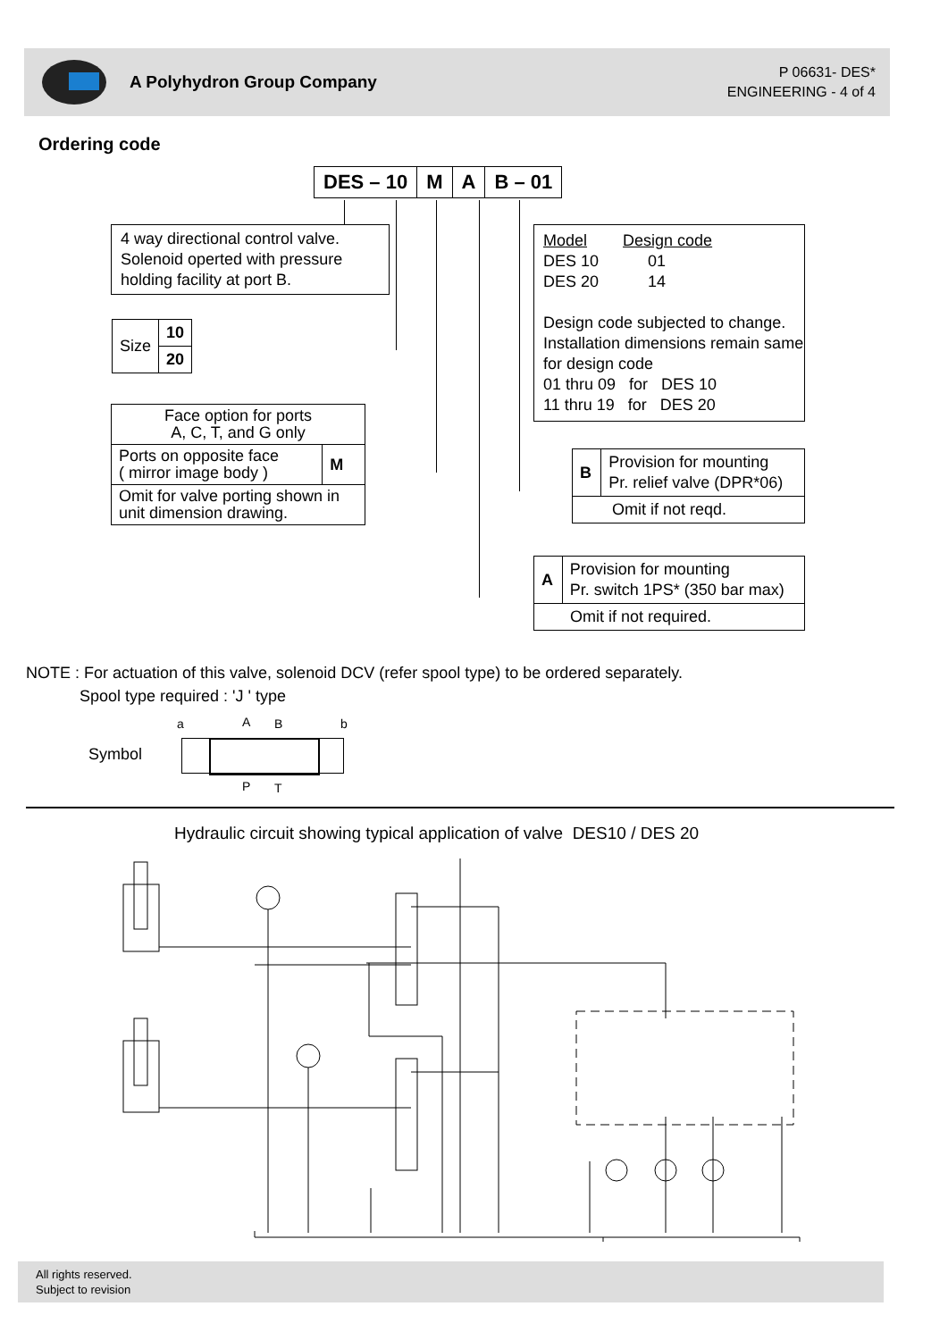A Polyhydron Group Company
P 06631- DES*
ENGINEERING - 4 of 4
Ordering code
| DES – 10 | M | A | B – 01 |
4 way directional control valve. Solenoid operted with pressure holding facility at port B.
| Size | 10 |
| | 20 |
| Face option for ports A, C, T, and G only | |
| Ports on opposite face ( mirror image body ) | M |
| Omit for valve porting shown in unit dimension drawing. | |
Model Design code
DES 10 01
DES 20 14
Design code subjected to change. Installation dimensions remain same for design code
01 thru 09 for DES 10
11 thru 19 for DES 20
| B | Provision for mounting Pr. relief valve (DPR*06) |
| Omit if not reqd. | |
| A | Provision for mounting Pr. switch 1PS* (350 bar max) |
| Omit if not required. | |
NOTE : For actuation of this valve, solenoid DCV (refer spool type) to be ordered separately.
Spool type required : 'J ' type
Symbol
a A B b
P T
Hydraulic circuit showing typical application of valve DES10 / DES 20
All rights reserved.
Subject to revision